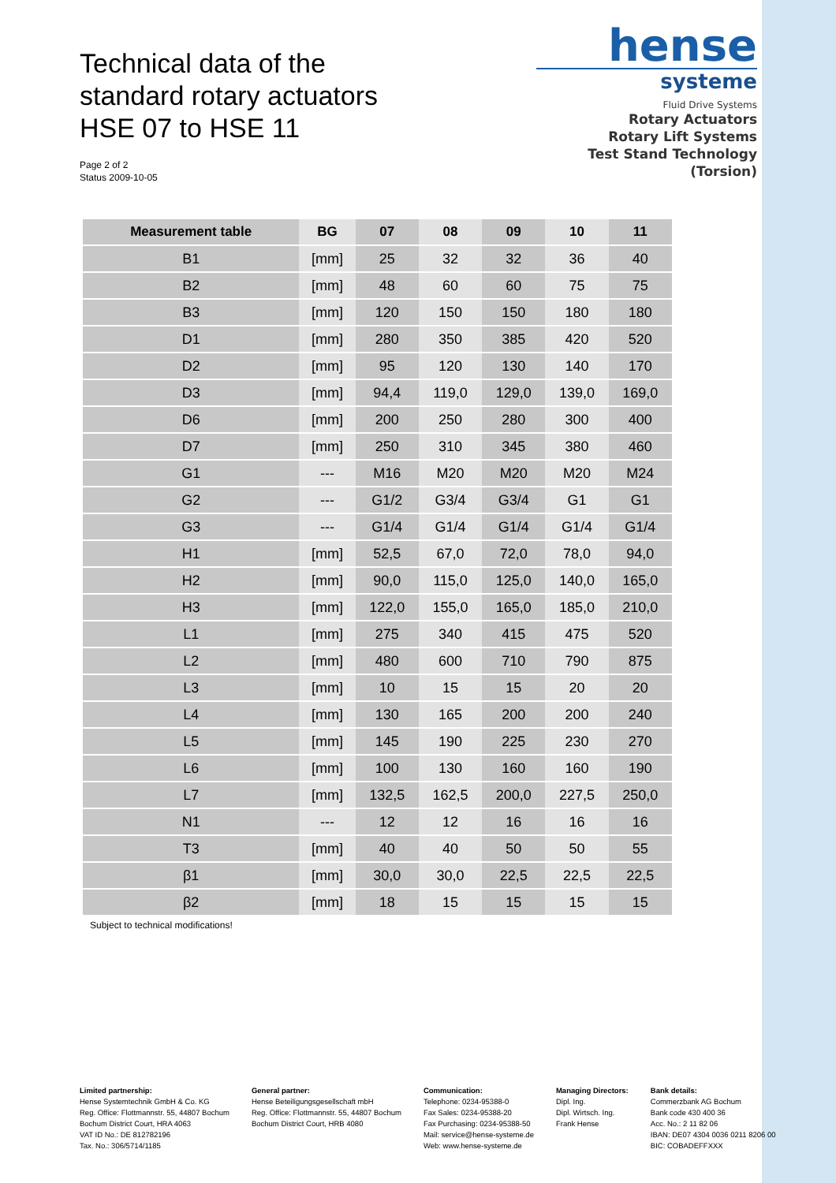Technical data of the
standard rotary actuators
HSE 07 to HSE 11
Page 2 of 2
Status 2009-10-05
hense
systeme
Fluid Drive Systems
Rotary Actuators
Rotary Lift Systems
Test Stand Technology (Torsion)
| Measurement table | BG | 07 | 08 | 09 | 10 | 11 |
| --- | --- | --- | --- | --- | --- | --- |
| B1 | [mm] | 25 | 32 | 32 | 36 | 40 |
| B2 | [mm] | 48 | 60 | 60 | 75 | 75 |
| B3 | [mm] | 120 | 150 | 150 | 180 | 180 |
| D1 | [mm] | 280 | 350 | 385 | 420 | 520 |
| D2 | [mm] | 95 | 120 | 130 | 140 | 170 |
| D3 | [mm] | 94,4 | 119,0 | 129,0 | 139,0 | 169,0 |
| D6 | [mm] | 200 | 250 | 280 | 300 | 400 |
| D7 | [mm] | 250 | 310 | 345 | 380 | 460 |
| G1 | --- | M16 | M20 | M20 | M20 | M24 |
| G2 | --- | G1/2 | G3/4 | G3/4 | G1 | G1 |
| G3 | --- | G1/4 | G1/4 | G1/4 | G1/4 | G1/4 |
| H1 | [mm] | 52,5 | 67,0 | 72,0 | 78,0 | 94,0 |
| H2 | [mm] | 90,0 | 115,0 | 125,0 | 140,0 | 165,0 |
| H3 | [mm] | 122,0 | 155,0 | 165,0 | 185,0 | 210,0 |
| L1 | [mm] | 275 | 340 | 415 | 475 | 520 |
| L2 | [mm] | 480 | 600 | 710 | 790 | 875 |
| L3 | [mm] | 10 | 15 | 15 | 20 | 20 |
| L4 | [mm] | 130 | 165 | 200 | 200 | 240 |
| L5 | [mm] | 145 | 190 | 225 | 230 | 270 |
| L6 | [mm] | 100 | 130 | 160 | 160 | 190 |
| L7 | [mm] | 132,5 | 162,5 | 200,0 | 227,5 | 250,0 |
| N1 | --- | 12 | 12 | 16 | 16 | 16 |
| T3 | [mm] | 40 | 40 | 50 | 50 | 55 |
| β1 | [mm] | 30,0 | 30,0 | 22,5 | 22,5 | 22,5 |
| β2 | [mm] | 18 | 15 | 15 | 15 | 15 |
Subject to technical modifications!
Limited partnership:
Hense Systemtechnik GmbH & Co. KG
Reg. Office: Flottmannstr. 55, 44807 Bochum
Bochum District Court, HRA 4063
VAT ID No.: DE 812782196
Tax. No.: 306/5714/1185
General partner:
Hense Beteiligungsgesellschaft mbH
Reg. Office: Flottmannstr. 55, 44807 Bochum
Bochum District Court, HRB 4080
Communication:
Telephone: 0234-95388-0
Fax Sales: 0234-95388-20
Fax Purchasing: 0234-95388-50
Mail: service@hense-systeme.de
Web: www.hense-systeme.de
Managing Directors:
Dipl. Ing.
Dipl. Wirtsch. Ing.
Frank Hense
Bank details:
Commerzbank AG Bochum
Bank code 430 400 36
Acc. No.: 2 11 82 06
IBAN: DE07 4304 0036 0211 8206 00
BIC: COBADEFFXXX